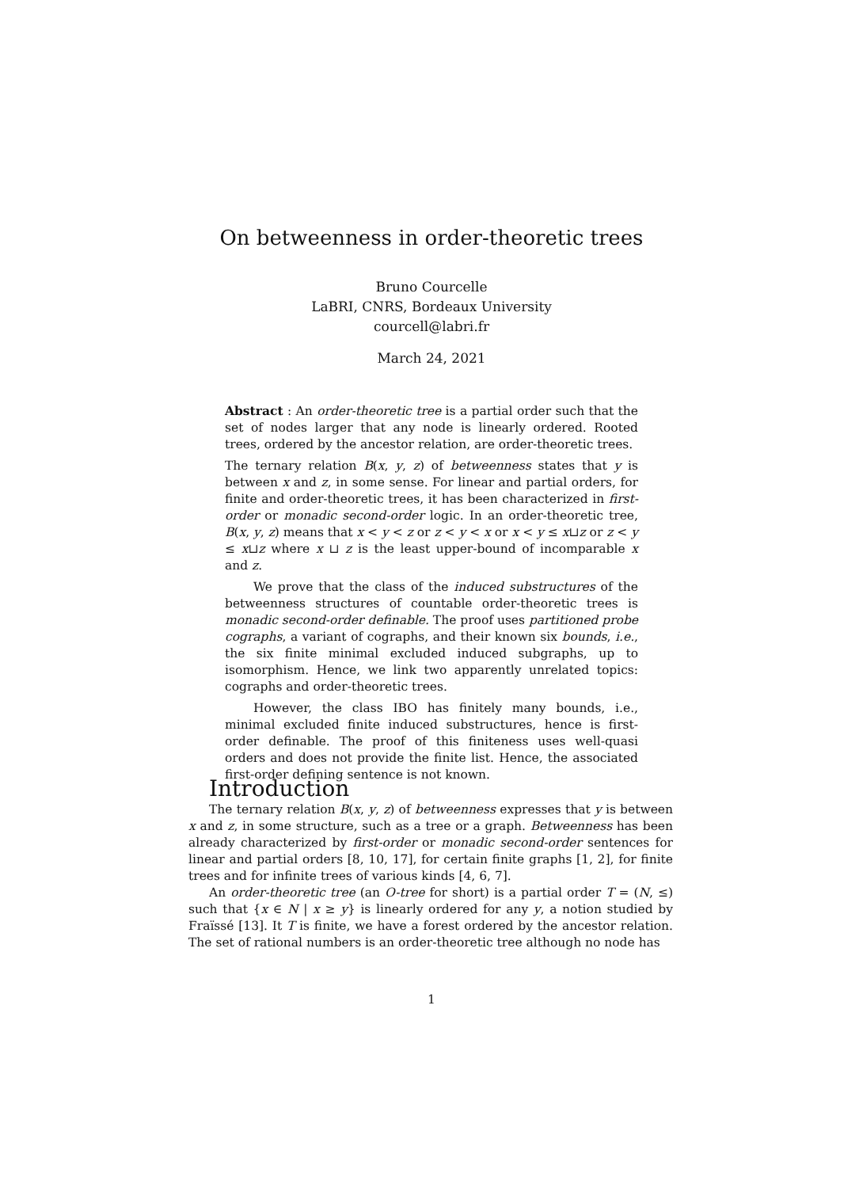On betweenness in order-theoretic trees
Bruno Courcelle
LaBRI, CNRS, Bordeaux University
courcell@labri.fr
March 24, 2021
Abstract : An order-theoretic tree is a partial order such that the set of nodes larger that any node is linearly ordered. Rooted trees, ordered by the ancestor relation, are order-theoretic trees.
The ternary relation B(x, y, z) of betweenness states that y is between x and z, in some sense. For linear and partial orders, for finite and order-theoretic trees, it has been characterized in first-order or monadic second-order logic. In an order-theoretic tree, B(x, y, z) means that x < y < z or z < y < x or x < y ≤ x⊔z or z < y ≤ x⊔z where x ⊔ z is the least upper-bound of incomparable x and z.
We prove that the class of the induced substructures of the betweenness structures of countable order-theoretic trees is monadic second-order definable. The proof uses partitioned probe cographs, a variant of cographs, and their known six bounds, i.e., the six finite minimal excluded induced subgraphs, up to isomorphism. Hence, we link two apparently unrelated topics: cographs and order-theoretic trees.
However, the class IBO has finitely many bounds, i.e., minimal excluded finite induced substructures, hence is first-order definable. The proof of this finiteness uses well-quasi orders and does not provide the finite list. Hence, the associated first-order defining sentence is not known.
Introduction
The ternary relation B(x, y, z) of betweenness expresses that y is between x and z, in some structure, such as a tree or a graph. Betweenness has been already characterized by first-order or monadic second-order sentences for linear and partial orders [8, 10, 17], for certain finite graphs [1, 2], for finite trees and for infinite trees of various kinds [4, 6, 7].
An order-theoretic tree (an O-tree for short) is a partial order T = (N, ≤) such that {x ∈ N | x ≥ y} is linearly ordered for any y, a notion studied by Fraïssé [13]. It T is finite, we have a forest ordered by the ancestor relation. The set of rational numbers is an order-theoretic tree although no node has
1